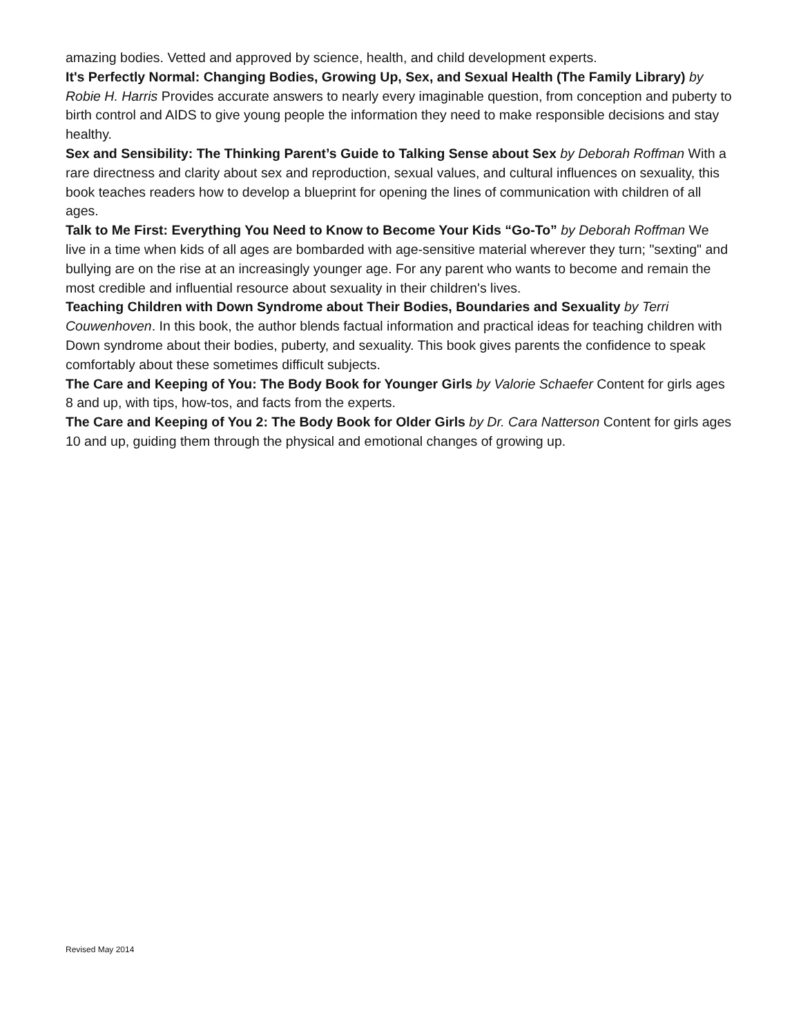amazing bodies. Vetted and approved by science, health, and child development experts.
It's Perfectly Normal: Changing Bodies, Growing Up, Sex, and Sexual Health (The Family Library) by Robie H. Harris Provides accurate answers to nearly every imaginable question, from conception and puberty to birth control and AIDS to give young people the information they need to make responsible decisions and stay healthy.
Sex and Sensibility: The Thinking Parent’s Guide to Talking Sense about Sex by Deborah Roffman With a rare directness and clarity about sex and reproduction, sexual values, and cultural influences on sexuality, this book teaches readers how to develop a blueprint for opening the lines of communication with children of all ages.
Talk to Me First: Everything You Need to Know to Become Your Kids “Go-To” by Deborah Roffman We live in a time when kids of all ages are bombarded with age-sensitive material wherever they turn; "sexting" and bullying are on the rise at an increasingly younger age. For any parent who wants to become and remain the most credible and influential resource about sexuality in their children's lives.
Teaching Children with Down Syndrome about Their Bodies, Boundaries and Sexuality by Terri Couwenhoven. In this book, the author blends factual information and practical ideas for teaching children with Down syndrome about their bodies, puberty, and sexuality. This book gives parents the confidence to speak comfortably about these sometimes difficult subjects.
The Care and Keeping of You: The Body Book for Younger Girls by Valorie Schaefer Content for girls ages 8 and up, with tips, how-tos, and facts from the experts.
The Care and Keeping of You 2: The Body Book for Older Girls by Dr. Cara Natterson Content for girls ages 10 and up, guiding them through the physical and emotional changes of growing up.
Revised May 2014